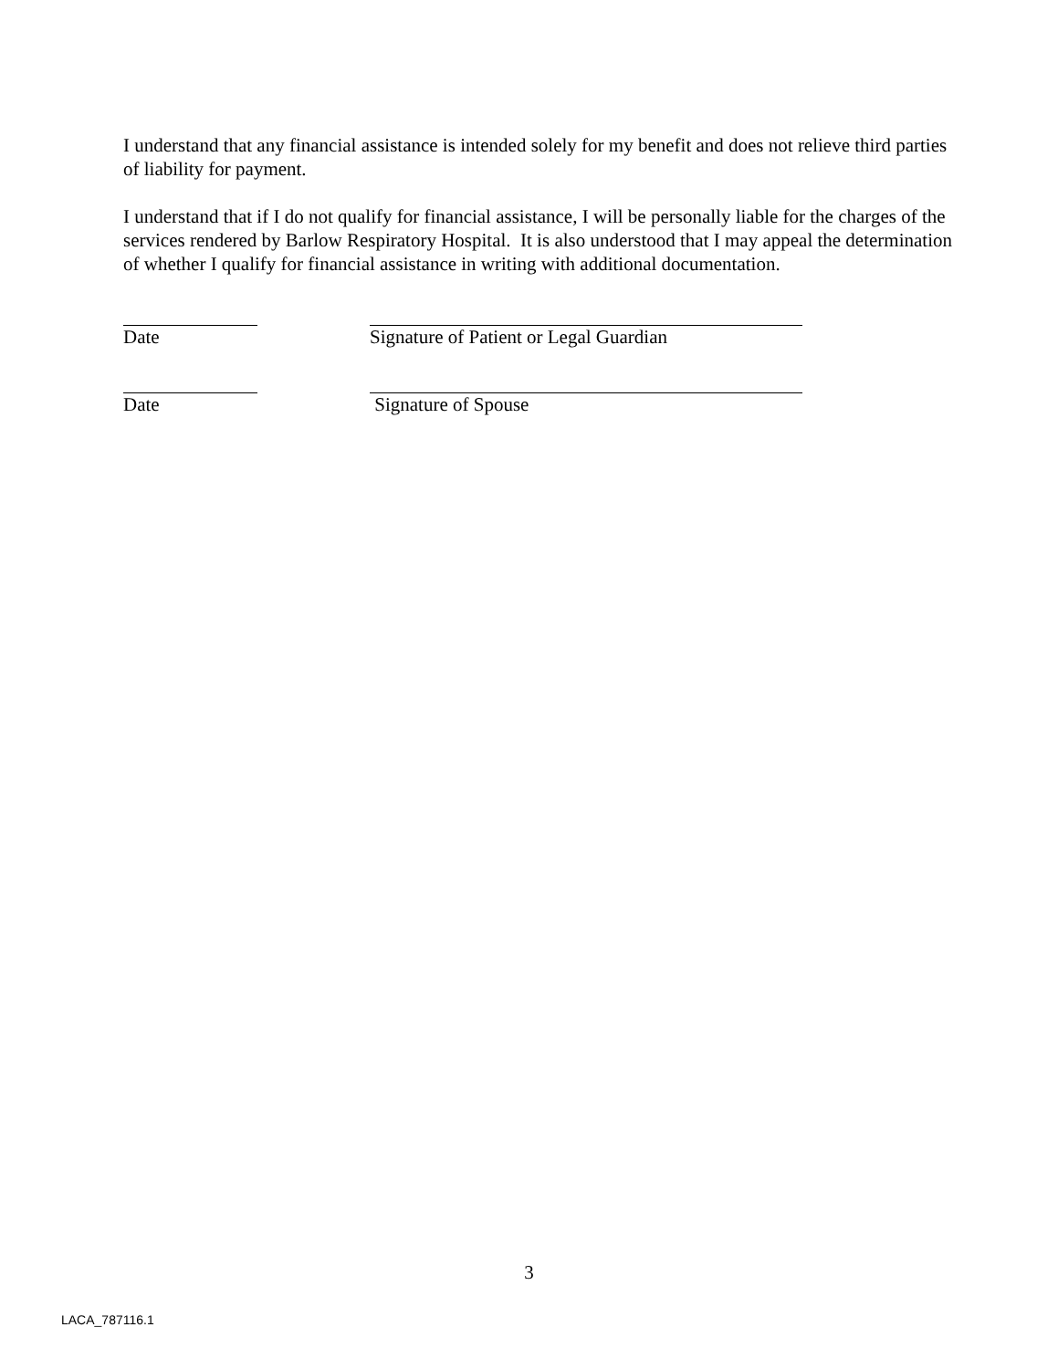I understand that any financial assistance is intended solely for my benefit and does not relieve third parties of liability for payment.
I understand that if I do not qualify for financial assistance, I will be personally liable for the charges of the services rendered by Barlow Respiratory Hospital. It is also understood that I may appeal the determination of whether I qualify for financial assistance in writing with additional documentation.
Date Signature of Patient or Legal Guardian
Date Signature of Spouse
3
LACA_787116.1